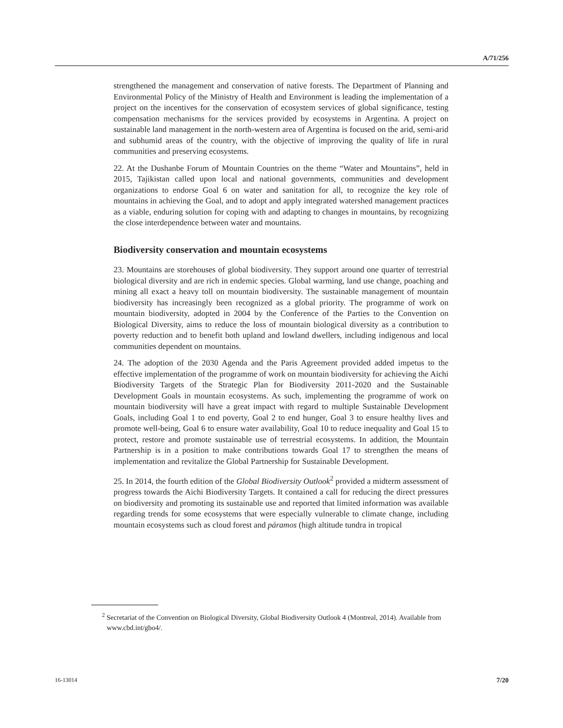A/71/256
strengthened the management and conservation of native forests. The Department of Planning and Environmental Policy of the Ministry of Health and Environment is leading the implementation of a project on the incentives for the conservation of ecosystem services of global significance, testing compensation mechanisms for the services provided by ecosystems in Argentina. A project on sustainable land management in the north-western area of Argentina is focused on the arid, semi-arid and subhumid areas of the country, with the objective of improving the quality of life in rural communities and preserving ecosystems.
22. At the Dushanbe Forum of Mountain Countries on the theme “Water and Mountains”, held in 2015, Tajikistan called upon local and national governments, communities and development organizations to endorse Goal 6 on water and sanitation for all, to recognize the key role of mountains in achieving the Goal, and to adopt and apply integrated watershed management practices as a viable, enduring solution for coping with and adapting to changes in mountains, by recognizing the close interdependence between water and mountains.
Biodiversity conservation and mountain ecosystems
23. Mountains are storehouses of global biodiversity. They support around one quarter of terrestrial biological diversity and are rich in endemic species. Global warming, land use change, poaching and mining all exact a heavy toll on mountain biodiversity. The sustainable management of mountain biodiversity has increasingly been recognized as a global priority. The programme of work on mountain biodiversity, adopted in 2004 by the Conference of the Parties to the Convention on Biological Diversity, aims to reduce the loss of mountain biological diversity as a contribution to poverty reduction and to benefit both upland and lowland dwellers, including indigenous and local communities dependent on mountains.
24. The adoption of the 2030 Agenda and the Paris Agreement provided added impetus to the effective implementation of the programme of work on mountain biodiversity for achieving the Aichi Biodiversity Targets of the Strategic Plan for Biodiversity 2011-2020 and the Sustainable Development Goals in mountain ecosystems. As such, implementing the programme of work on mountain biodiversity will have a great impact with regard to multiple Sustainable Development Goals, including Goal 1 to end poverty, Goal 2 to end hunger, Goal 3 to ensure healthy lives and promote well-being, Goal 6 to ensure water availability, Goal 10 to reduce inequality and Goal 15 to protect, restore and promote sustainable use of terrestrial ecosystems. In addition, the Mountain Partnership is in a position to make contributions towards Goal 17 to strengthen the means of implementation and revitalize the Global Partnership for Sustainable Development.
25. In 2014, the fourth edition of the Global Biodiversity Outlook<sup>2</sup> provided a midterm assessment of progress towards the Aichi Biodiversity Targets. It contained a call for reducing the direct pressures on biodiversity and promoting its sustainable use and reported that limited information was available regarding trends for some ecosystems that were especially vulnerable to climate change, including mountain ecosystems such as cloud forest and páramos (high altitude tundra in tropical
<sup>2</sup> Secretariat of the Convention on Biological Diversity, Global Biodiversity Outlook 4 (Montreal, 2014). Available from www.cbd.int/gbo4/.
16-13014 7/20